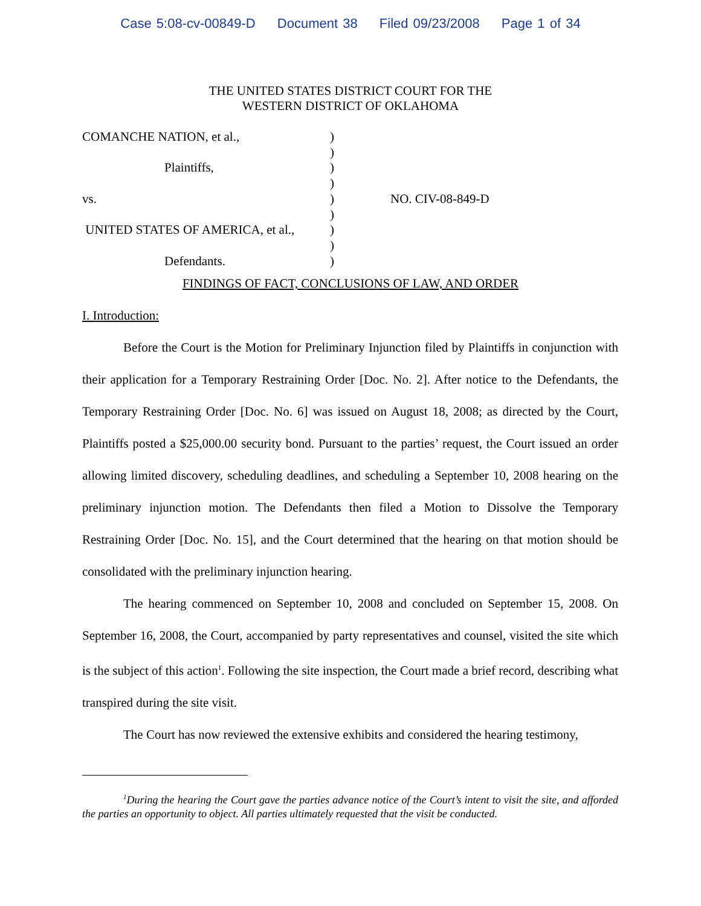Case 5:08-cv-00849-D Document 38 Filed 09/23/2008 Page 1 of 34
THE UNITED STATES DISTRICT COURT FOR THE
WESTERN DISTRICT OF OKLAHOMA
COMANCHE NATION, et al.,
Plaintiffs,
vs.
UNITED STATES OF AMERICA, et al.,
Defendants.
)
)
)
)
)
)
)
)
)
NO. CIV-08-849-D
FINDINGS OF FACT, CONCLUSIONS OF LAW, AND ORDER
I. Introduction:
Before the Court is the Motion for Preliminary Injunction filed by Plaintiffs in conjunction with their application for a Temporary Restraining Order [Doc. No. 2]. After notice to the Defendants, the Temporary Restraining Order [Doc. No. 6] was issued on August 18, 2008; as directed by the Court, Plaintiffs posted a $25,000.00 security bond. Pursuant to the parties’ request, the Court issued an order allowing limited discovery, scheduling deadlines, and scheduling a September 10, 2008 hearing on the preliminary injunction motion. The Defendants then filed a Motion to Dissolve the Temporary Restraining Order [Doc. No. 15], and the Court determined that the hearing on that motion should be consolidated with the preliminary injunction hearing.
The hearing commenced on September 10, 2008 and concluded on September 15, 2008. On September 16, 2008, the Court, accompanied by party representatives and counsel, visited the site which is the subject of this action<sup>1</sup>. Following the site inspection, the Court made a brief record, describing what transpired during the site visit.
The Court has now reviewed the extensive exhibits and considered the hearing testimony,
<sup>1</sup> During the hearing the Court gave the parties advance notice of the Court’s intent to visit the site, and afforded the parties an opportunity to object. All parties ultimately requested that the visit be conducted.